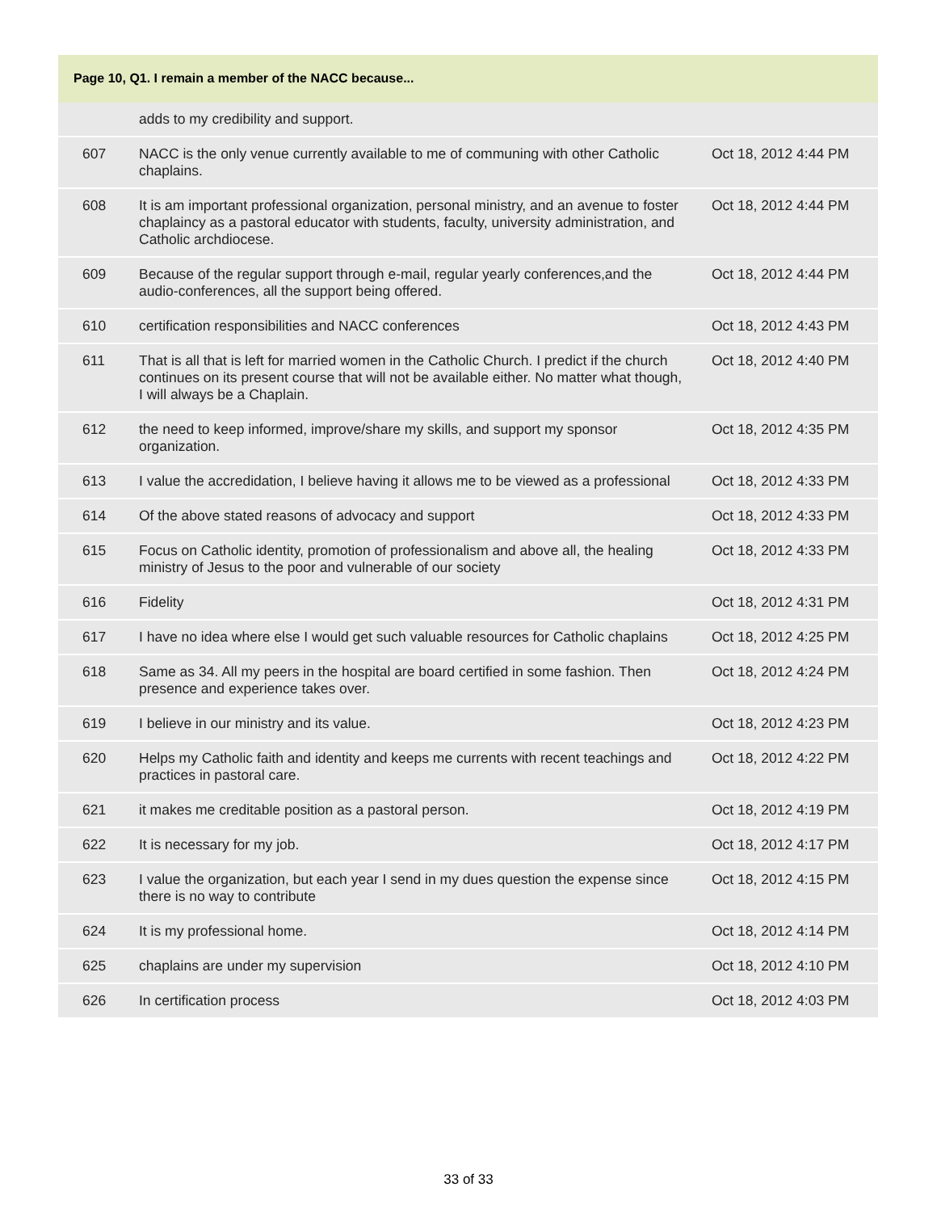Page 10, Q1. I remain a member of the NACC because...
| | adds to my credibility and support. | |
| 607 | NACC is the only venue currently available to me of communing with other Catholic chaplains. | Oct 18, 2012 4:44 PM |
| 608 | It is am important professional organization, personal ministry, and an avenue to foster chaplaincy as a pastoral educator with students, faculty, university administration, and Catholic archdiocese. | Oct 18, 2012 4:44 PM |
| 609 | Because of the regular support through e-mail, regular yearly conferences,and the audio-conferences, all the support being offered. | Oct 18, 2012 4:44 PM |
| 610 | certification responsibilities and NACC conferences | Oct 18, 2012 4:43 PM |
| 611 | That is all that is left for married women in the Catholic Church. I predict if the church continues on its present course that will not be available either. No matter what though, I will always be a Chaplain. | Oct 18, 2012 4:40 PM |
| 612 | the need to keep informed, improve/share my skills, and support my sponsor organization. | Oct 18, 2012 4:35 PM |
| 613 | I value the accredidation, I believe having it allows me to be viewed as a professional | Oct 18, 2012 4:33 PM |
| 614 | Of the above stated reasons of advocacy and support | Oct 18, 2012 4:33 PM |
| 615 | Focus on Catholic identity, promotion of professionalism and above all, the healing ministry of Jesus to the poor and vulnerable of our society | Oct 18, 2012 4:33 PM |
| 616 | Fidelity | Oct 18, 2012 4:31 PM |
| 617 | I have no idea where else I would get such valuable resources for Catholic chaplains | Oct 18, 2012 4:25 PM |
| 618 | Same as 34. All my peers in the hospital are board certified in some fashion. Then presence and experience takes over. | Oct 18, 2012 4:24 PM |
| 619 | I believe in our ministry and its value. | Oct 18, 2012 4:23 PM |
| 620 | Helps my Catholic faith and identity and keeps me currents with recent teachings and practices in pastoral care. | Oct 18, 2012 4:22 PM |
| 621 | it makes me creditable position as a pastoral person. | Oct 18, 2012 4:19 PM |
| 622 | It is necessary for my job. | Oct 18, 2012 4:17 PM |
| 623 | I value the organization, but each year I send in my dues question the expense since there is no way to contribute | Oct 18, 2012 4:15 PM |
| 624 | It is my professional home. | Oct 18, 2012 4:14 PM |
| 625 | chaplains are under my supervision | Oct 18, 2012 4:10 PM |
| 626 | In certification process | Oct 18, 2012 4:03 PM |
33 of 33